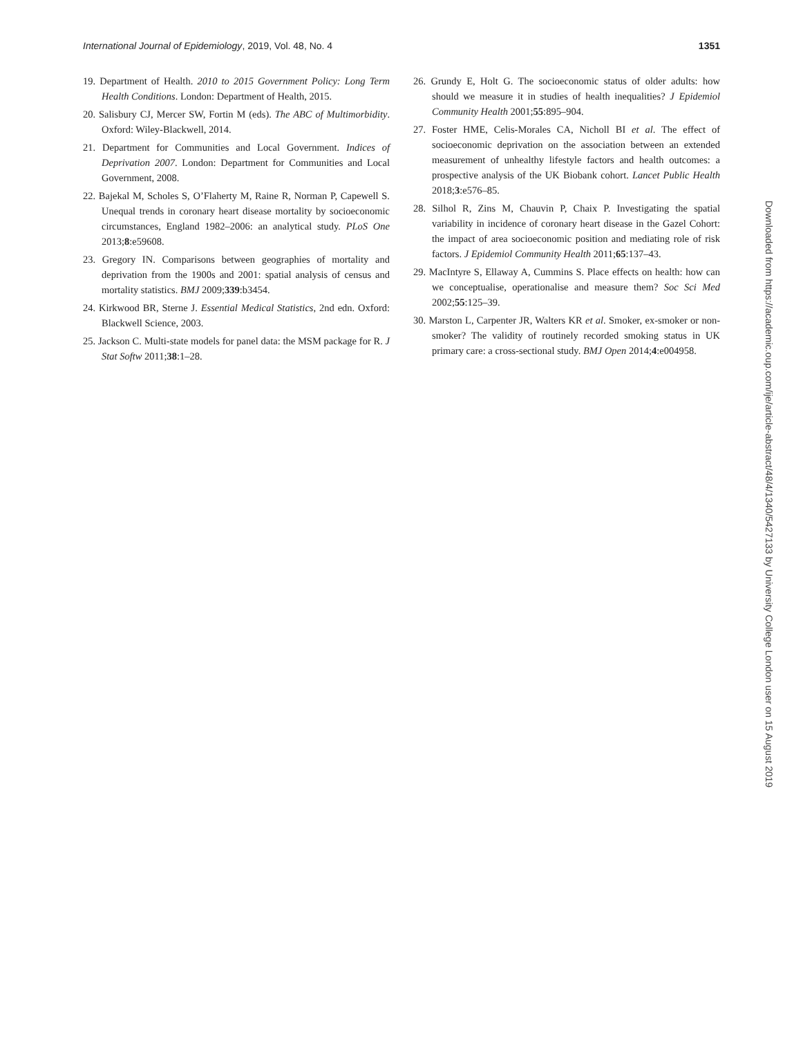International Journal of Epidemiology, 2019, Vol. 48, No. 4 1351
19. Department of Health. 2010 to 2015 Government Policy: Long Term Health Conditions. London: Department of Health, 2015.
20. Salisbury CJ, Mercer SW, Fortin M (eds). The ABC of Multimorbidity. Oxford: Wiley-Blackwell, 2014.
21. Department for Communities and Local Government. Indices of Deprivation 2007. London: Department for Communities and Local Government, 2008.
22. Bajekal M, Scholes S, O’Flaherty M, Raine R, Norman P, Capewell S. Unequal trends in coronary heart disease mortality by socioeconomic circumstances, England 1982–2006: an analytical study. PLoS One 2013;8:e59608.
23. Gregory IN. Comparisons between geographies of mortality and deprivation from the 1900s and 2001: spatial analysis of census and mortality statistics. BMJ 2009;339:b3454.
24. Kirkwood BR, Sterne J. Essential Medical Statistics, 2nd edn. Oxford: Blackwell Science, 2003.
25. Jackson C. Multi-state models for panel data: the MSM package for R. J Stat Softw 2011;38:1–28.
26. Grundy E, Holt G. The socioeconomic status of older adults: how should we measure it in studies of health inequalities? J Epidemiol Community Health 2001;55:895–904.
27. Foster HME, Celis-Morales CA, Nicholl BI et al. The effect of socioeconomic deprivation on the association between an extended measurement of unhealthy lifestyle factors and health outcomes: a prospective analysis of the UK Biobank cohort. Lancet Public Health 2018;3:e576–85.
28. Silhol R, Zins M, Chauvin P, Chaix P. Investigating the spatial variability in incidence of coronary heart disease in the Gazel Cohort: the impact of area socioeconomic position and mediating role of risk factors. J Epidemiol Community Health 2011;65:137–43.
29. MacIntyre S, Ellaway A, Cummins S. Place effects on health: how can we conceptualise, operationalise and measure them? Soc Sci Med 2002;55:125–39.
30. Marston L, Carpenter JR, Walters KR et al. Smoker, ex-smoker or non-smoker? The validity of routinely recorded smoking status in UK primary care: a cross-sectional study. BMJ Open 2014;4:e004958.
Downloaded from https://academic.oup.com/ije/article-abstract/48/4/1340/5427133 by University College London user on 15 August 2019